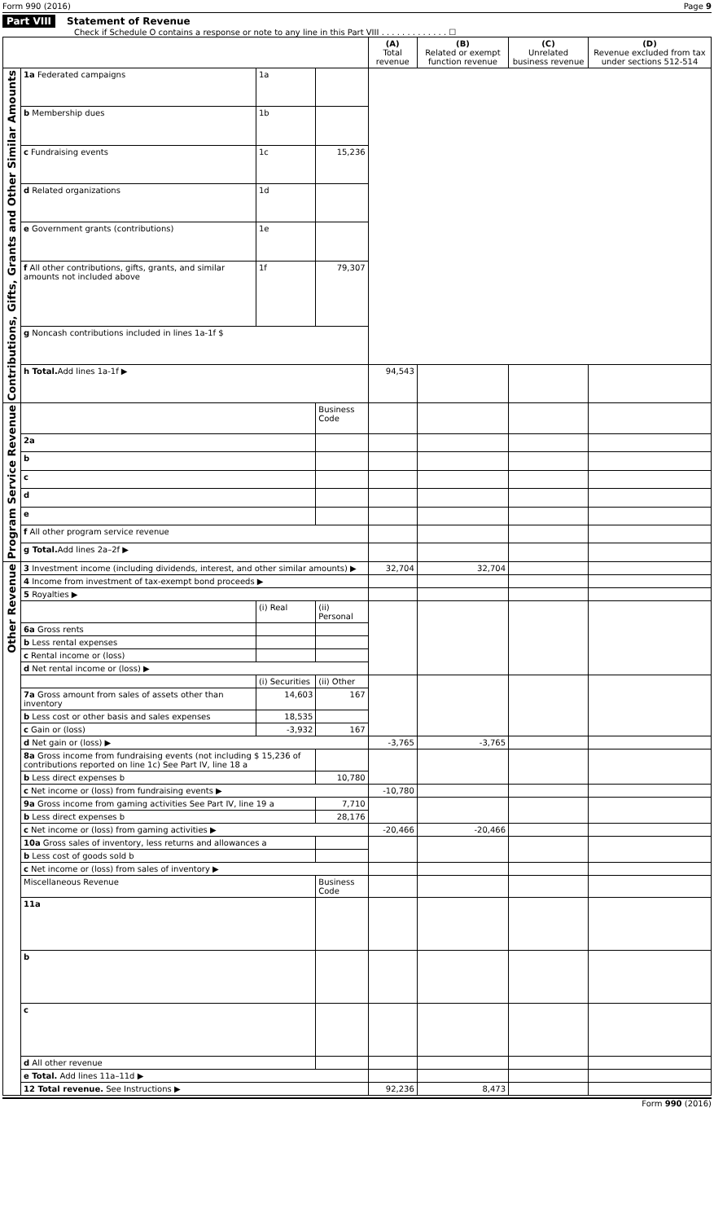Form 990 (2016) Page 9
Part VIII Statement of Revenue
Check if Schedule O contains a response or note to any line in this Part VIII . . . . . . . . . . . . . ☐
| | | | | (A) Total revenue | (B) Related or exempt function revenue | (C) Unrelated business revenue | (D) Revenue excluded from tax under sections 512-514 |
| --- | --- | --- | --- | --- | --- | --- | --- |
| Contributions, Gifts, Grants and Other Similar Amounts | 1a Federated campaigns | 1a | | | | | |
| | b Membership dues | 1b | | | | | |
| | c Fundraising events | 1c | 15,236 | | | | |
| | d Related organizations | 1d | | | | | |
| | e Government grants (contributions) | 1e | | | | | |
| | f All other contributions, gifts, grants, and similar amounts not included above | 1f | 79,307 | | | | |
| | g Noncash contributions included in lines 1a-1f $ | | | | | | |
| | h Total. Add lines 1a-1f ▶ | | | 94,543 | | | |
| Program Service Revenue | | | Business Code | | | | |
| | 2a | | | | | | |
| | b | | | | | | |
| | c | | | | | | |
| | d | | | | | | |
| | e | | | | | | |
| | f All other program service revenue | | | | | | |
| | g Total. Add lines 2a–2f ▶ | | | | | | |
| Other Revenue | 3 Investment income (including dividends, interest, and other similar amounts) ▶ | | | 32,704 | 32,704 | | |
| | 4 Income from investment of tax-exempt bond proceeds ▶ | | | | | | |
| | 5 Royalties ▶ | | | | | | |
| | | (i) Real | (ii) Personal | | | | |
| | 6a Gross rents | | | | | | |
| | b Less rental expenses | | | | | | |
| | c Rental income or (loss) | | | | | | |
| | d Net rental income or (loss) ▶ | | | | | | |
| | | (i) Securities | (ii) Other | | | | |
| | 7a Gross amount from sales of assets other than inventory | 14,603 | 167 | | | | |
| | b Less cost or other basis and sales expenses | 18,535 | | | | | |
| | c Gain or (loss) | -3,932 | 167 | | | | |
| | d Net gain or (loss) ▶ | | | -3,765 | -3,765 | | |
| | 8a Gross income from fundraising events (not including $ 15,236 of contributions reported on line 1c) See Part IV, line 18 a | | | | | | |
| | b Less direct expenses b | | 10,780 | | | | |
| | c Net income or (loss) from fundraising events ▶ | | | -10,780 | | | |
| | 9a Gross income from gaming activities See Part IV, line 19 a | | 7,710 | | | | |
| | b Less direct expenses b | | 28,176 | | | | |
| | c Net income or (loss) from gaming activities ▶ | | | -20,466 | -20,466 | | |
| | 10a Gross sales of inventory, less returns and allowances a | | | | | | |
| | b Less cost of goods sold b | | | | | | |
| | c Net income or (loss) from sales of inventory ▶ | | | | | | |
| | Miscellaneous Revenue | | Business Code | | | | |
| | 11a | | | | | | |
| | b | | | | | | |
| | c | | | | | | |
| | d All other revenue | | | | | | |
| | e Total. Add lines 11a–11d ▶ | | | | | | |
| | 12 Total revenue. See Instructions ▶ | | | 92,236 | 8,473 | | |
Form 990 (2016)